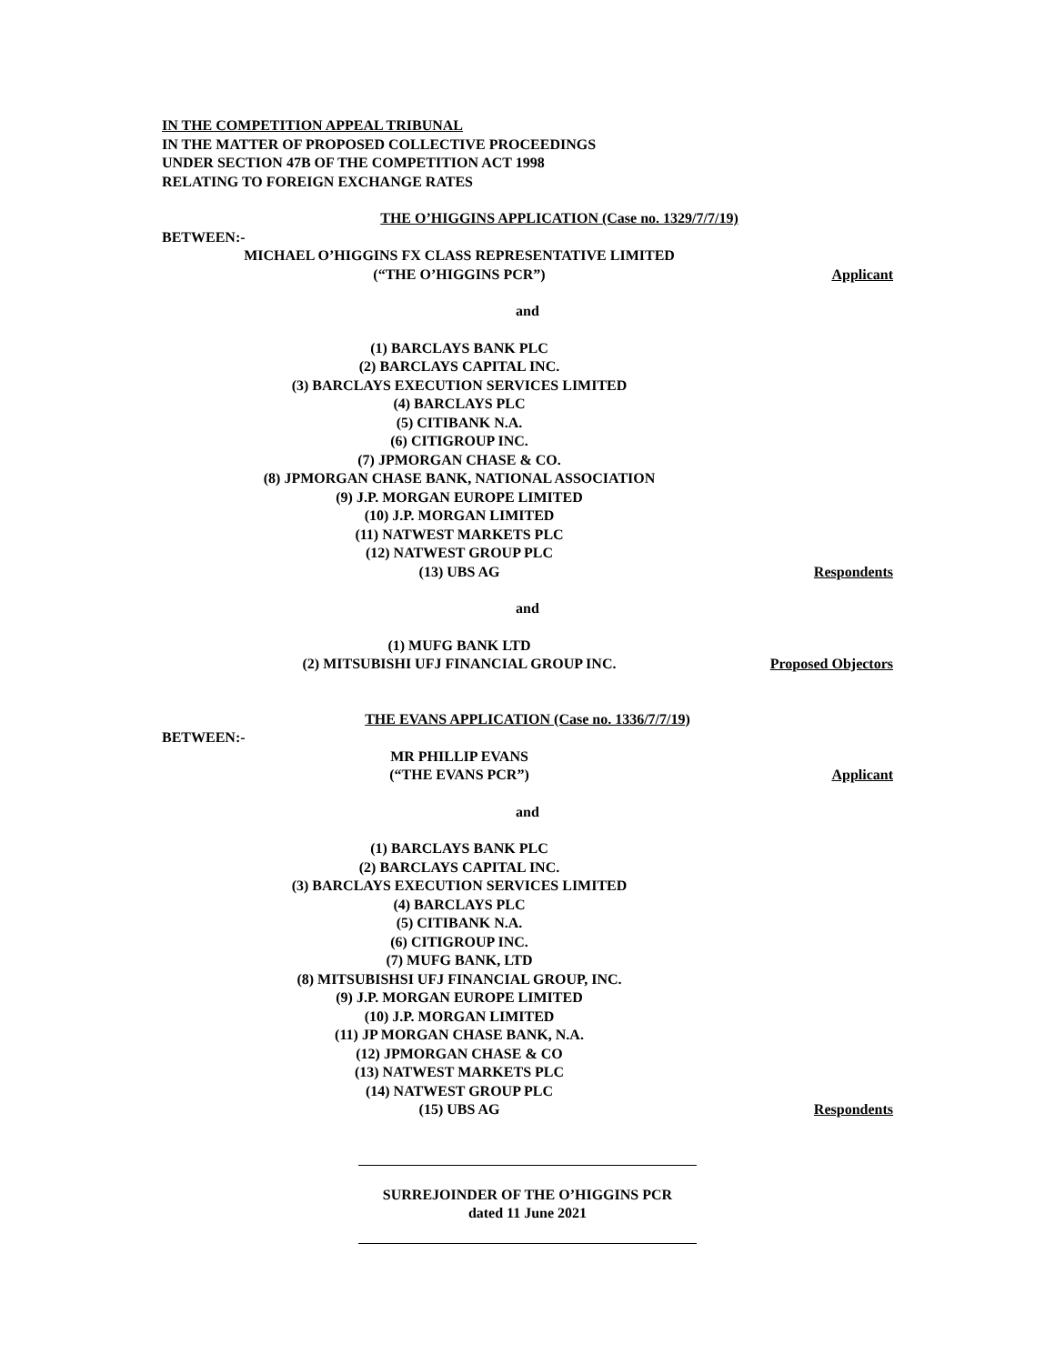IN THE COMPETITION APPEAL TRIBUNAL
IN THE MATTER OF PROPOSED COLLECTIVE PROCEEDINGS
UNDER SECTION 47B OF THE COMPETITION ACT 1998
RELATING TO FOREIGN EXCHANGE RATES
THE O’HIGGINS APPLICATION (Case no. 1329/7/7/19)
BETWEEN:-
MICHAEL O’HIGGINS FX CLASS REPRESENTATIVE LIMITED
(“THE O’HIGGINS PCR”)
Applicant
and
(1) BARCLAYS BANK PLC
(2) BARCLAYS CAPITAL INC.
(3) BARCLAYS EXECUTION SERVICES LIMITED
(4) BARCLAYS PLC
(5) CITIBANK N.A.
(6) CITIGROUP INC.
(7) JPMORGAN CHASE & CO.
(8) JPMORGAN CHASE BANK, NATIONAL ASSOCIATION
(9) J.P. MORGAN EUROPE LIMITED
(10) J.P. MORGAN LIMITED
(11) NATWEST MARKETS PLC
(12) NATWEST GROUP PLC
(13) UBS AG
Respondents
and
(1) MUFG BANK LTD
(2) MITSUBISHI UFJ FINANCIAL GROUP INC.
Proposed Objectors
THE EVANS APPLICATION (Case no. 1336/7/7/19)
BETWEEN:-
MR PHILLIP EVANS
(“THE EVANS PCR”)
Applicant
and
(1) BARCLAYS BANK PLC
(2) BARCLAYS CAPITAL INC.
(3) BARCLAYS EXECUTION SERVICES LIMITED
(4) BARCLAYS PLC
(5) CITIBANK N.A.
(6) CITIGROUP INC.
(7) MUFG BANK, LTD
(8) MITSUBISHSI UFJ FINANCIAL GROUP, INC.
(9) J.P. MORGAN EUROPE LIMITED
(10) J.P. MORGAN LIMITED
(11) JP MORGAN CHASE BANK, N.A.
(12) JPMORGAN CHASE & CO
(13) NATWEST MARKETS PLC
(14) NATWEST GROUP PLC
(15) UBS AG
Respondents
SURREJOINDER OF THE O’HIGGINS PCR
dated 11 June 2021